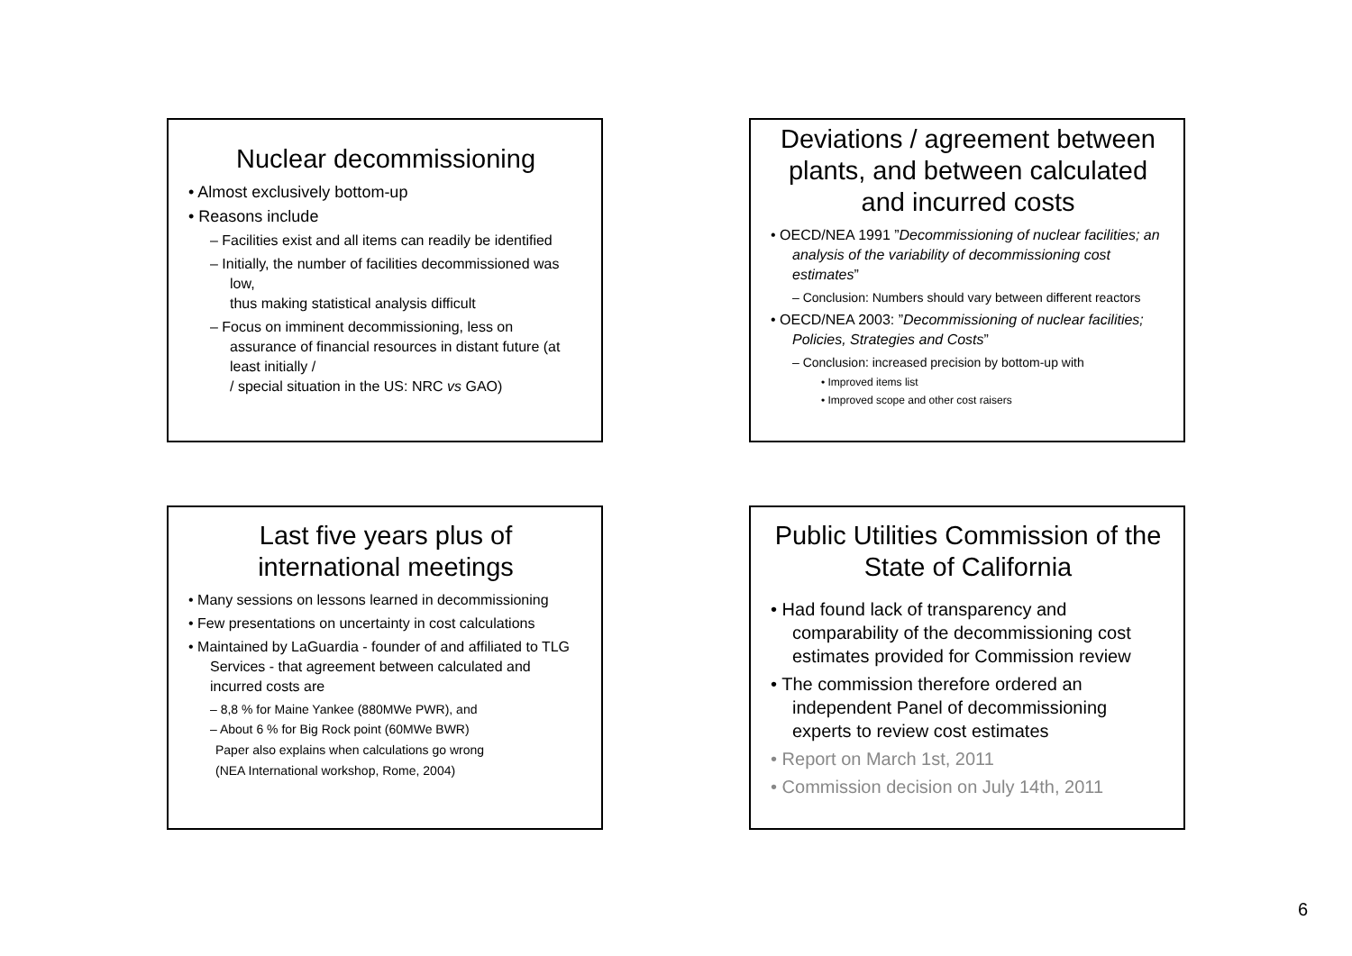Nuclear decommissioning
• Almost exclusively bottom-up
• Reasons include
– Facilities exist and all items can readily be identified
– Initially, the number of facilities decommissioned was low,
thus making statistical analysis difficult
– Focus on imminent decommissioning, less on assurance of financial resources in distant future (at least initially /
/ special situation in the US: NRC vs GAO)
Deviations / agreement between plants, and between calculated and incurred costs
• OECD/NEA 1991 ”Decommissioning of nuclear facilities; an analysis of the variability of decommissioning cost estimates”
– Conclusion: Numbers should vary between different reactors
• OECD/NEA 2003: ”Decommissioning of nuclear facilities; Policies, Strategies and Costs”
– Conclusion: increased precision by bottom-up with
• Improved items list
• Improved scope and other cost raisers
Last five years plus of international meetings
• Many sessions on lessons learned in decommissioning
• Few presentations on uncertainty in cost calculations
• Maintained by LaGuardia - founder of and affiliated to TLG Services - that agreement between calculated and incurred costs are
– 8,8 % for Maine Yankee (880MWe PWR), and
– About 6 % for Big Rock point (60MWe BWR)
Paper also explains when calculations go wrong
(NEA International workshop, Rome, 2004)
Public Utilities Commission of the State of California
• Had found lack of transparency and comparability of the decommissioning cost estimates provided for Commission review
• The commission therefore ordered an independent Panel of decommissioning experts to review cost estimates
• Report on March 1st, 2011
• Commission decision on July 14th, 2011
6